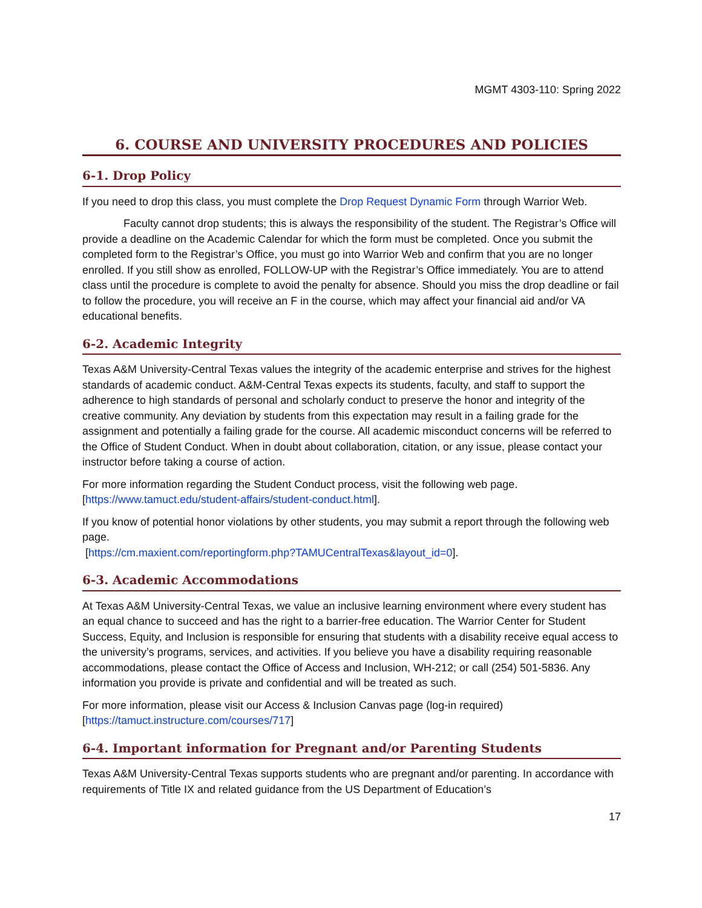MGMT 4303-110: Spring 2022
6. COURSE AND UNIVERSITY PROCEDURES AND POLICIES
6-1. Drop Policy
If you need to drop this class, you must complete the Drop Request Dynamic Form through Warrior Web.
Faculty cannot drop students; this is always the responsibility of the student. The Registrar’s Office will provide a deadline on the Academic Calendar for which the form must be completed. Once you submit the completed form to the Registrar’s Office, you must go into Warrior Web and confirm that you are no longer enrolled. If you still show as enrolled, FOLLOW-UP with the Registrar’s Office immediately. You are to attend class until the procedure is complete to avoid the penalty for absence. Should you miss the drop deadline or fail to follow the procedure, you will receive an F in the course, which may affect your financial aid and/or VA educational benefits.
6-2. Academic Integrity
Texas A&M University-Central Texas values the integrity of the academic enterprise and strives for the highest standards of academic conduct. A&M-Central Texas expects its students, faculty, and staff to support the adherence to high standards of personal and scholarly conduct to preserve the honor and integrity of the creative community. Any deviation by students from this expectation may result in a failing grade for the assignment and potentially a failing grade for the course. All academic misconduct concerns will be referred to the Office of Student Conduct. When in doubt about collaboration, citation, or any issue, please contact your instructor before taking a course of action.
For more information regarding the Student Conduct process, visit the following web page. [https://www.tamuct.edu/student-affairs/student-conduct.html].
If you know of potential honor violations by other students, you may submit a report through the following web page.
[https://cm.maxient.com/reportingform.php?TAMUCentralTexas&layout_id=0].
6-3. Academic Accommodations
At Texas A&M University-Central Texas, we value an inclusive learning environment where every student has an equal chance to succeed and has the right to a barrier-free education. The Warrior Center for Student Success, Equity, and Inclusion is responsible for ensuring that students with a disability receive equal access to the university’s programs, services, and activities. If you believe you have a disability requiring reasonable accommodations, please contact the Office of Access and Inclusion, WH-212; or call (254) 501-5836. Any information you provide is private and confidential and will be treated as such.
For more information, please visit our Access & Inclusion Canvas page (log-in required) [https://tamuct.instructure.com/courses/717]
6-4. Important information for Pregnant and/or Parenting Students
Texas A&M University-Central Texas supports students who are pregnant and/or parenting. In accordance with requirements of Title IX and related guidance from the US Department of Education’s
17